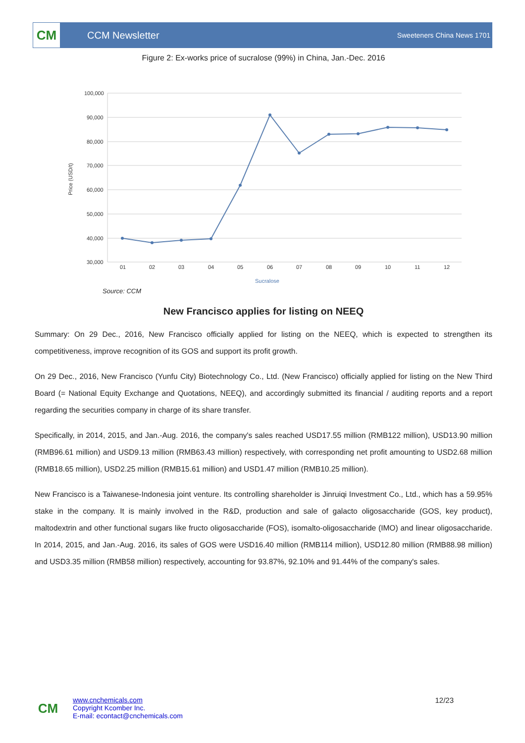CM
CCM Newsletter
Sweeteners China News 1701
Figure 2: Ex-works price of sucralose (99%) in China, Jan.-Dec. 2016
100,000
90,000
80,000
70,000
60,000
50,000
40,000
30,000
Price (USD/t)
01
02
03
04
05
06
07
08
09
10
11
12
Sucralose
Source: CCM
New Francisco applies for listing on NEEQ
Summary: On 29 Dec., 2016, New Francisco officially applied for listing on the NEEQ, which is expected to strengthen its competitiveness, improve recognition of its GOS and support its profit growth.
On 29 Dec., 2016, New Francisco (Yunfu City) Biotechnology Co., Ltd. (New Francisco) officially applied for listing on the New Third Board (= National Equity Exchange and Quotations, NEEQ), and accordingly submitted its financial / auditing reports and a report regarding the securities company in charge of its share transfer.
Specifically, in 2014, 2015, and Jan.-Aug. 2016, the company's sales reached USD17.55 million (RMB122 million), USD13.90 million (RMB96.61 million) and USD9.13 million (RMB63.43 million) respectively, with corresponding net profit amounting to USD2.68 million (RMB18.65 million), USD2.25 million (RMB15.61 million) and USD1.47 million (RMB10.25 million).
New Francisco is a Taiwanese-Indonesia joint venture. Its controlling shareholder is Jinruiqi Investment Co., Ltd., which has a 59.95% stake in the company. It is mainly involved in the R&D, production and sale of galacto oligosaccharide (GOS, key product), maltodextrin and other functional sugars like fructo oligosaccharide (FOS), isomalto-oligosaccharide (IMO) and linear oligosaccharide. In 2014, 2015, and Jan.-Aug. 2016, its sales of GOS were USD16.40 million (RMB114 million), USD12.80 million (RMB88.98 million) and USD3.35 million (RMB58 million) respectively, accounting for 93.87%, 92.10% and 91.44% of the company's sales.
CM
www.cnchemicals.com
Copyright Kcomber Inc.
E-mail: econtact@cnchemicals.com
12/23